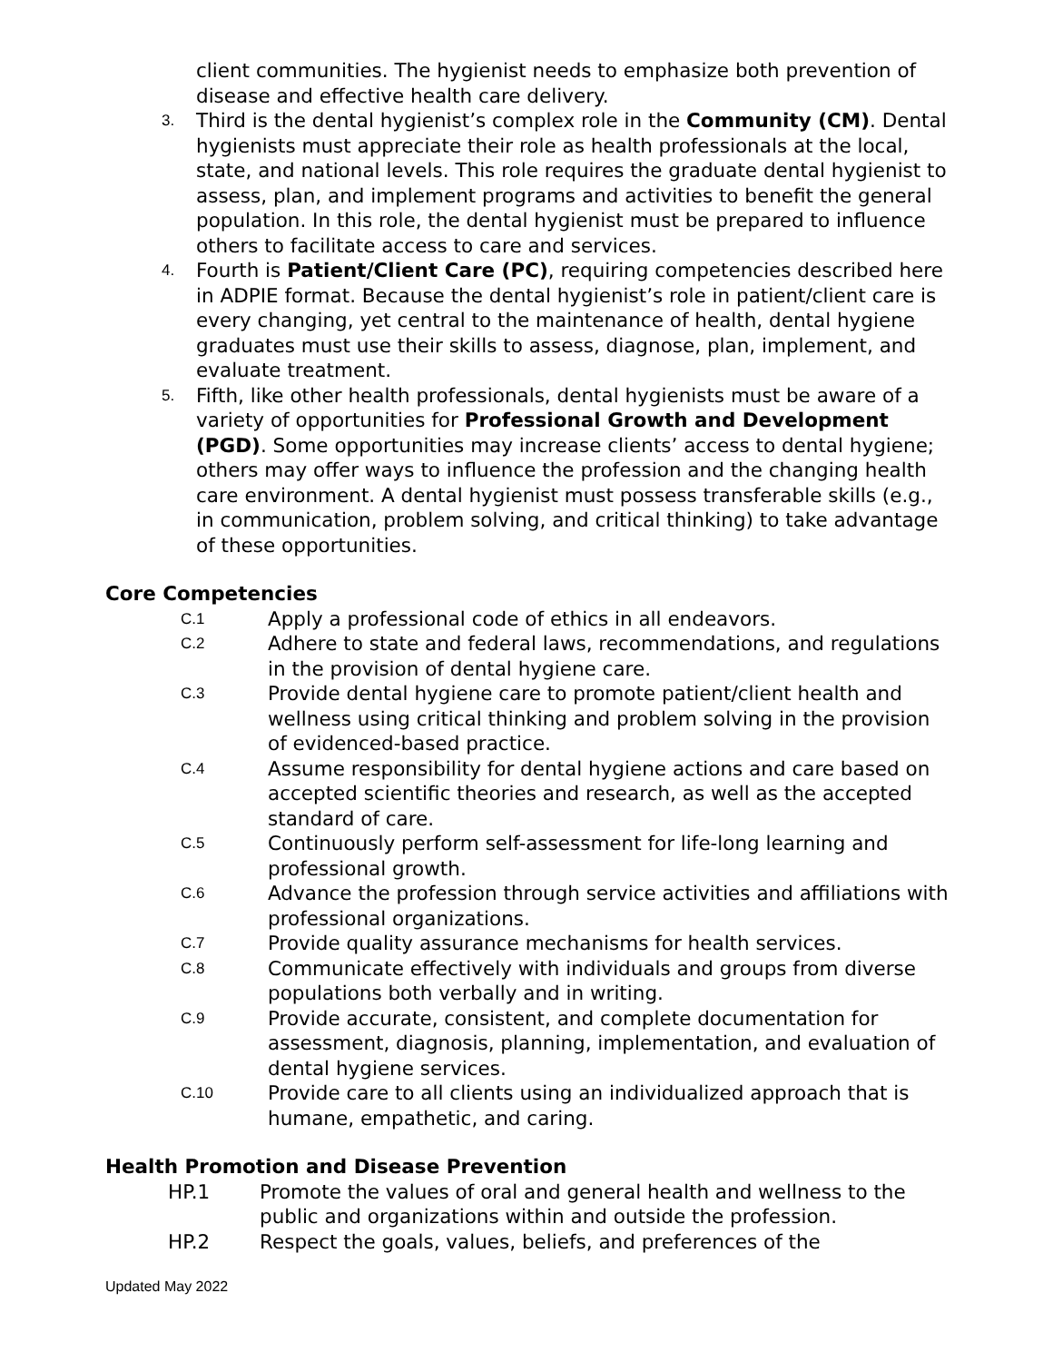client communities. The hygienist needs to emphasize both prevention of disease and effective health care delivery.
3.
Third is the dental hygienist’s complex role in the Community (CM). Dental hygienists must appreciate their role as health professionals at the local, state, and national levels. This role requires the graduate dental hygienist to assess, plan, and implement programs and activities to benefit the general population. In this role, the dental hygienist must be prepared to influence others to facilitate access to care and services.
4.
Fourth is Patient/Client Care (PC), requiring competencies described here in ADPIE format. Because the dental hygienist’s role in patient/client care is every changing, yet central to the maintenance of health, dental hygiene graduates must use their skills to assess, diagnose, plan, implement, and evaluate treatment.
5.
Fifth, like other health professionals, dental hygienists must be aware of a variety of opportunities for Professional Growth and Development (PGD). Some opportunities may increase clients’ access to dental hygiene; others may offer ways to influence the profession and the changing health care environment. A dental hygienist must possess transferable skills (e.g., in communication, problem solving, and critical thinking) to take advantage of these opportunities.
Core Competencies
C.1
Apply a professional code of ethics in all endeavors.
C.2
Adhere to state and federal laws, recommendations, and regulations in the provision of dental hygiene care.
C.3
Provide dental hygiene care to promote patient/client health and wellness using critical thinking and problem solving in the provision of evidenced-based practice.
C.4
Assume responsibility for dental hygiene actions and care based on accepted scientific theories and research, as well as the accepted standard of care.
C.5
Continuously perform self-assessment for life-long learning and professional growth.
C.6
Advance the profession through service activities and affiliations with professional organizations.
C.7
Provide quality assurance mechanisms for health services.
C.8
Communicate effectively with individuals and groups from diverse populations both verbally and in writing.
C.9
Provide accurate, consistent, and complete documentation for assessment, diagnosis, planning, implementation, and evaluation of dental hygiene services.
C.10
Provide care to all clients using an individualized approach that is humane, empathetic, and caring.
Health Promotion and Disease Prevention
HP.1 Promote the values of oral and general health and wellness to the public and organizations within and outside the profession.
HP.2 Respect the goals, values, beliefs, and preferences of the
Updated May 2022